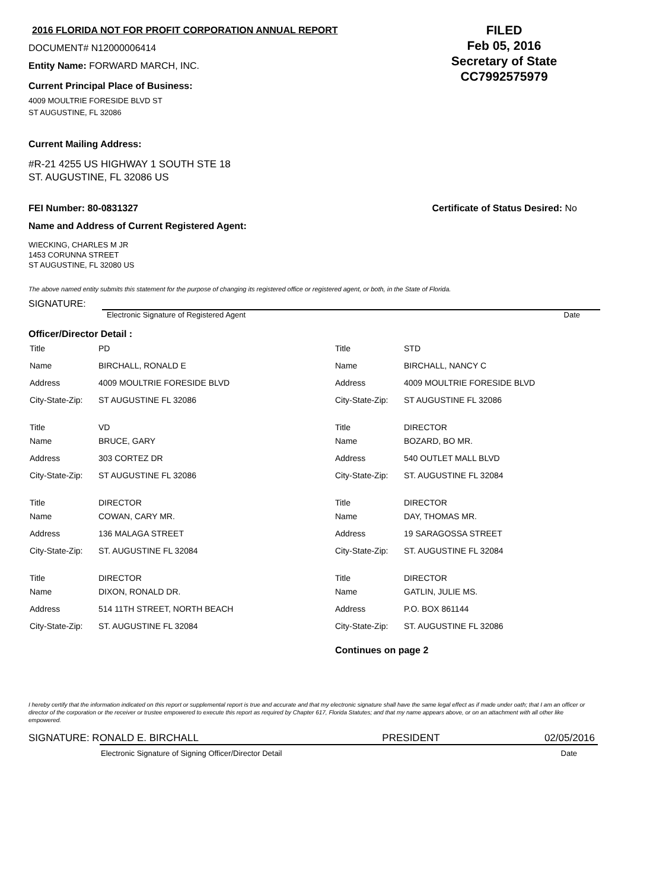2016 FLORIDA NOT FOR PROFIT CORPORATION ANNUAL REPORT
DOCUMENT# N12000006414
Entity Name: FORWARD MARCH, INC.
Current Principal Place of Business:
4009 MOULTRIE FORESIDE BLVD ST
ST AUGUSTINE, FL 32086
FILED
Feb 05, 2016
Secretary of State
CC7992575979
Current Mailing Address:
#R-21 4255 US HIGHWAY 1 SOUTH STE 18
ST. AUGUSTINE, FL 32086 US
FEI Number: 80-0831327 Certificate of Status Desired: No
Name and Address of Current Registered Agent:
WIECKING, CHARLES M JR
1453 CORUNNA STREET
ST AUGUSTINE, FL 32080 US
The above named entity submits this statement for the purpose of changing its registered office or registered agent, or both, in the State of Florida.
SIGNATURE:
Electronic Signature of Registered Agent Date
Officer/Director Detail :
| Title | PD |
| Name | BIRCHALL, RONALD E |
| Address | 4009 MOULTRIE FORESIDE BLVD |
| City-State-Zip: | ST AUGUSTINE FL 32086 |
| Title | VD |
| Name | BRUCE, GARY |
| Address | 303 CORTEZ DR |
| City-State-Zip: | ST AUGUSTINE FL 32086 |
| Title | DIRECTOR |
| Name | COWAN, CARY MR. |
| Address | 136 MALAGA STREET |
| City-State-Zip: | ST. AUGUSTINE FL 32084 |
| Title | DIRECTOR |
| Name | DIXON, RONALD DR. |
| Address | 514 11TH STREET, NORTH BEACH |
| City-State-Zip: | ST. AUGUSTINE FL 32084 |
| Title | STD |
| Name | BIRCHALL, NANCY C |
| Address | 4009 MOULTRIE FORESIDE BLVD |
| City-State-Zip: | ST AUGUSTINE FL 32086 |
| Title | DIRECTOR |
| Name | BOZARD, BO MR. |
| Address | 540 OUTLET MALL BLVD |
| City-State-Zip: | ST. AUGUSTINE FL 32084 |
| Title | DIRECTOR |
| Name | DAY, THOMAS MR. |
| Address | 19 SARAGOSSA STREET |
| City-State-Zip: | ST. AUGUSTINE FL 32084 |
| Title | DIRECTOR |
| Name | GATLIN, JULIE MS. |
| Address | P.O. BOX 861144 |
| City-State-Zip: | ST. AUGUSTINE FL 32086 |
Continues on page 2
I hereby certify that the information indicated on this report or supplemental report is true and accurate and that my electronic signature shall have the same legal effect as if made under oath; that I am an officer or director of the corporation or the receiver or trustee empowered to execute this report as required by Chapter 617, Florida Statutes; and that my name appears above, or on an attachment with all other like empowered.
SIGNATURE: RONALD E. BIRCHALL PRESIDENT 02/05/2016
Electronic Signature of Signing Officer/Director Detail Date